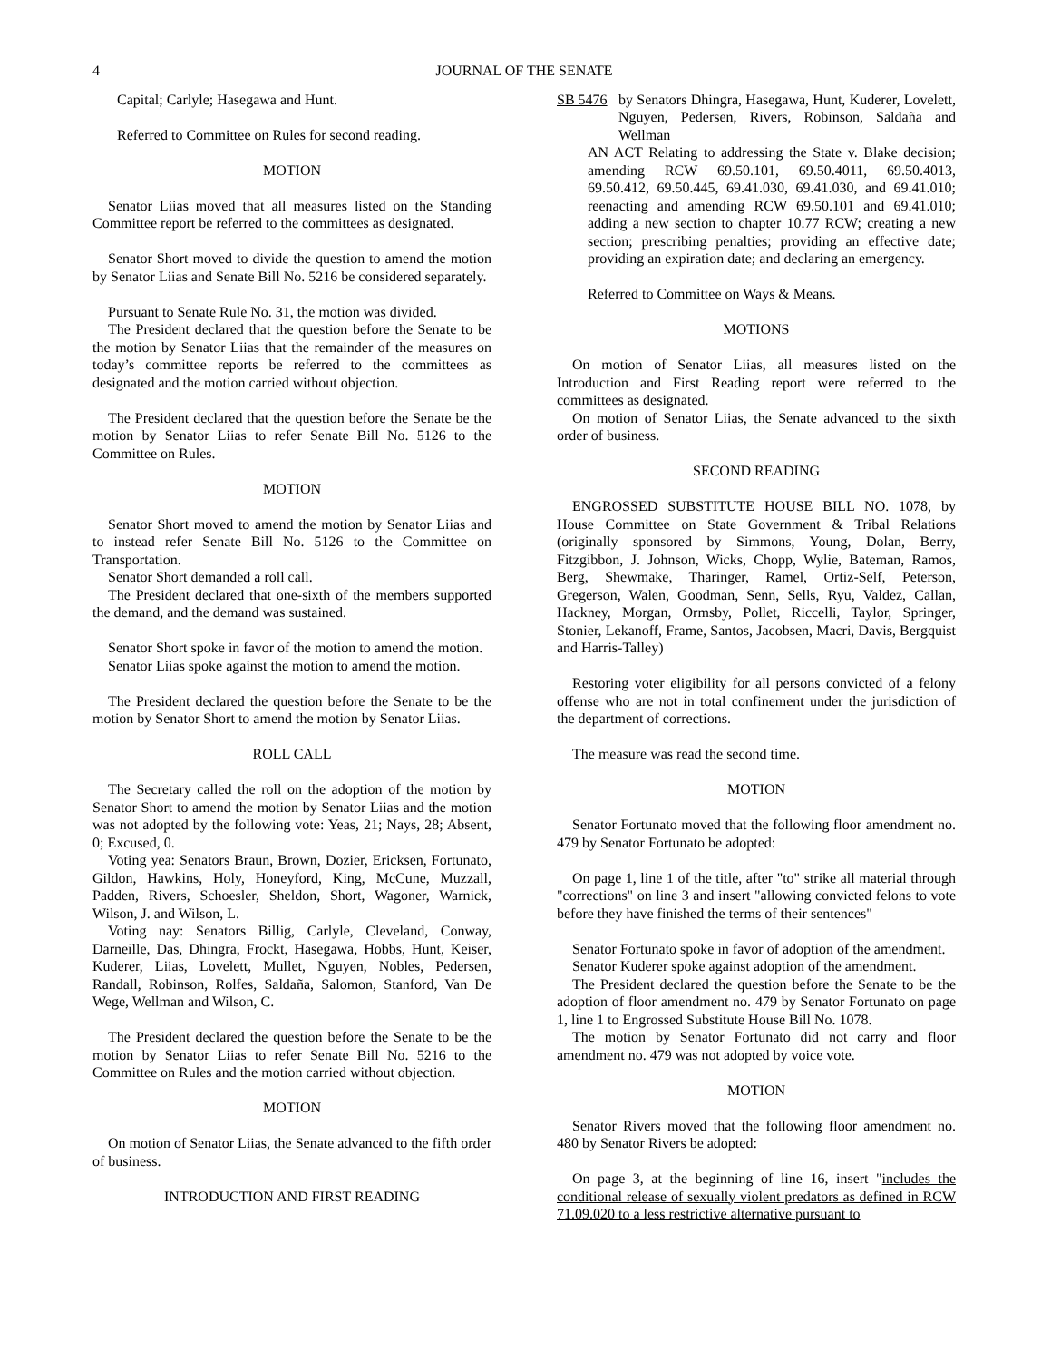4 JOURNAL OF THE SENATE
Capital; Carlyle; Hasegawa and Hunt.
Referred to Committee on Rules for second reading.
MOTION
Senator Liias moved that all measures listed on the Standing Committee report be referred to the committees as designated.
Senator Short moved to divide the question to amend the motion by Senator Liias and Senate Bill No. 5216 be considered separately.
Pursuant to Senate Rule No. 31, the motion was divided.
The President declared that the question before the Senate to be the motion by Senator Liias that the remainder of the measures on today’s committee reports be referred to the committees as designated and the motion carried without objection.
The President declared that the question before the Senate be the motion by Senator Liias to refer Senate Bill No. 5126 to the Committee on Rules.
MOTION
Senator Short moved to amend the motion by Senator Liias and to instead refer Senate Bill No. 5126 to the Committee on Transportation.
Senator Short demanded a roll call.
The President declared that one-sixth of the members supported the demand, and the demand was sustained.
Senator Short spoke in favor of the motion to amend the motion.
Senator Liias spoke against the motion to amend the motion.
The President declared the question before the Senate to be the motion by Senator Short to amend the motion by Senator Liias.
ROLL CALL
The Secretary called the roll on the adoption of the motion by Senator Short to amend the motion by Senator Liias and the motion was not adopted by the following vote: Yeas, 21; Nays, 28; Absent, 0; Excused, 0.
Voting yea: Senators Braun, Brown, Dozier, Ericksen, Fortunato, Gildon, Hawkins, Holy, Honeyford, King, McCune, Muzzall, Padden, Rivers, Schoesler, Sheldon, Short, Wagoner, Warnick, Wilson, J. and Wilson, L.
Voting nay: Senators Billig, Carlyle, Cleveland, Conway, Darneille, Das, Dhingra, Frockt, Hasegawa, Hobbs, Hunt, Keiser, Kuderer, Liias, Lovelett, Mullet, Nguyen, Nobles, Pedersen, Randall, Robinson, Rolfes, Saldaña, Salomon, Stanford, Van De Wege, Wellman and Wilson, C.
The President declared the question before the Senate to be the motion by Senator Liias to refer Senate Bill No. 5216 to the Committee on Rules and the motion carried without objection.
MOTION
On motion of Senator Liias, the Senate advanced to the fifth order of business.
INTRODUCTION AND FIRST READING
SB 5476 by Senators Dhingra, Hasegawa, Hunt, Kuderer, Lovelett, Nguyen, Pedersen, Rivers, Robinson, Saldaña and Wellman
AN ACT Relating to addressing the State v. Blake decision; amending RCW 69.50.101, 69.50.4011, 69.50.4013, 69.50.412, 69.50.445, 69.41.030, 69.41.030, and 69.41.010; reenacting and amending RCW 69.50.101 and 69.41.010; adding a new section to chapter 10.77 RCW; creating a new section; prescribing penalties; providing an effective date; providing an expiration date; and declaring an emergency.
Referred to Committee on Ways & Means.
MOTIONS
On motion of Senator Liias, all measures listed on the Introduction and First Reading report were referred to the committees as designated.
On motion of Senator Liias, the Senate advanced to the sixth order of business.
SECOND READING
ENGROSSED SUBSTITUTE HOUSE BILL NO. 1078, by House Committee on State Government & Tribal Relations (originally sponsored by Simmons, Young, Dolan, Berry, Fitzgibbon, J. Johnson, Wicks, Chopp, Wylie, Bateman, Ramos, Berg, Shewmake, Tharinger, Ramel, Ortiz-Self, Peterson, Gregerson, Walen, Goodman, Senn, Sells, Ryu, Valdez, Callan, Hackney, Morgan, Ormsby, Pollet, Riccelli, Taylor, Springer, Stonier, Lekanoff, Frame, Santos, Jacobsen, Macri, Davis, Bergquist and Harris-Talley)
Restoring voter eligibility for all persons convicted of a felony offense who are not in total confinement under the jurisdiction of the department of corrections.
The measure was read the second time.
MOTION
Senator Fortunato moved that the following floor amendment no. 479 by Senator Fortunato be adopted:
On page 1, line 1 of the title, after "to" strike all material through "corrections" on line 3 and insert "allowing convicted felons to vote before they have finished the terms of their sentences"
Senator Fortunato spoke in favor of adoption of the amendment.
Senator Kuderer spoke against adoption of the amendment.
The President declared the question before the Senate to be the adoption of floor amendment no. 479 by Senator Fortunato on page 1, line 1 to Engrossed Substitute House Bill No. 1078.
The motion by Senator Fortunato did not carry and floor amendment no. 479 was not adopted by voice vote.
MOTION
Senator Rivers moved that the following floor amendment no. 480 by Senator Rivers be adopted:
On page 3, at the beginning of line 16, insert "includes the conditional release of sexually violent predators as defined in RCW 71.09.020 to a less restrictive alternative pursuant to